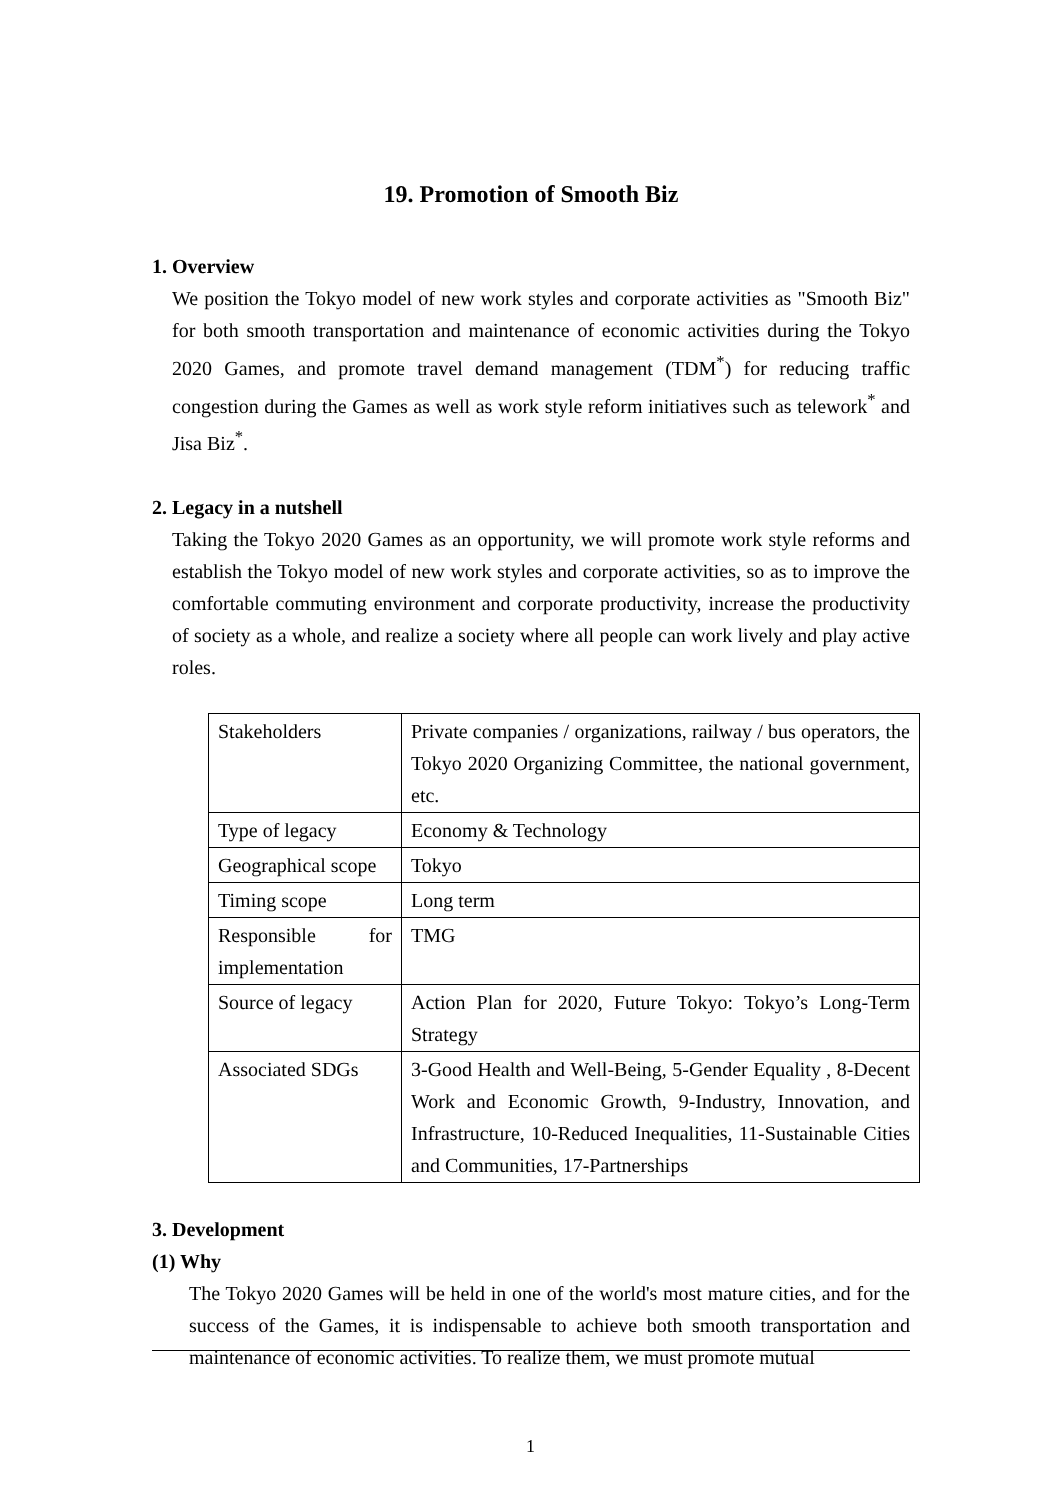19. Promotion of Smooth Biz
1. Overview
We position the Tokyo model of new work styles and corporate activities as "Smooth Biz" for both smooth transportation and maintenance of economic activities during the Tokyo 2020 Games, and promote travel demand management (TDM<sup>*</sup>) for reducing traffic congestion during the Games as well as work style reform initiatives such as telework<sup>*</sup> and Jisa Biz<sup>*</sup>.
2. Legacy in a nutshell
Taking the Tokyo 2020 Games as an opportunity, we will promote work style reforms and establish the Tokyo model of new work styles and corporate activities, so as to improve the comfortable commuting environment and corporate productivity, increase the productivity of society as a whole, and realize a society where all people can work lively and play active roles.
| Stakeholders | Private companies / organizations, railway / bus operators, the Tokyo 2020 Organizing Committee, the national government, etc. |
| Type of legacy | Economy & Technology |
| Geographical scope | Tokyo |
| Timing scope | Long term |
| Responsible for implementation | TMG |
| Source of legacy | Action Plan for 2020, Future Tokyo: Tokyo’s Long-Term Strategy |
| Associated SDGs | 3-Good Health and Well-Being, 5-Gender Equality , 8-Decent Work and Economic Growth, 9-Industry, Innovation, and Infrastructure, 10-Reduced Inequalities, 11-Sustainable Cities and Communities, 17-Partnerships |
3. Development
(1) Why
The Tokyo 2020 Games will be held in one of the world's most mature cities, and for the success of the Games, it is indispensable to achieve both smooth transportation and maintenance of economic activities. To realize them, we must promote mutual
1